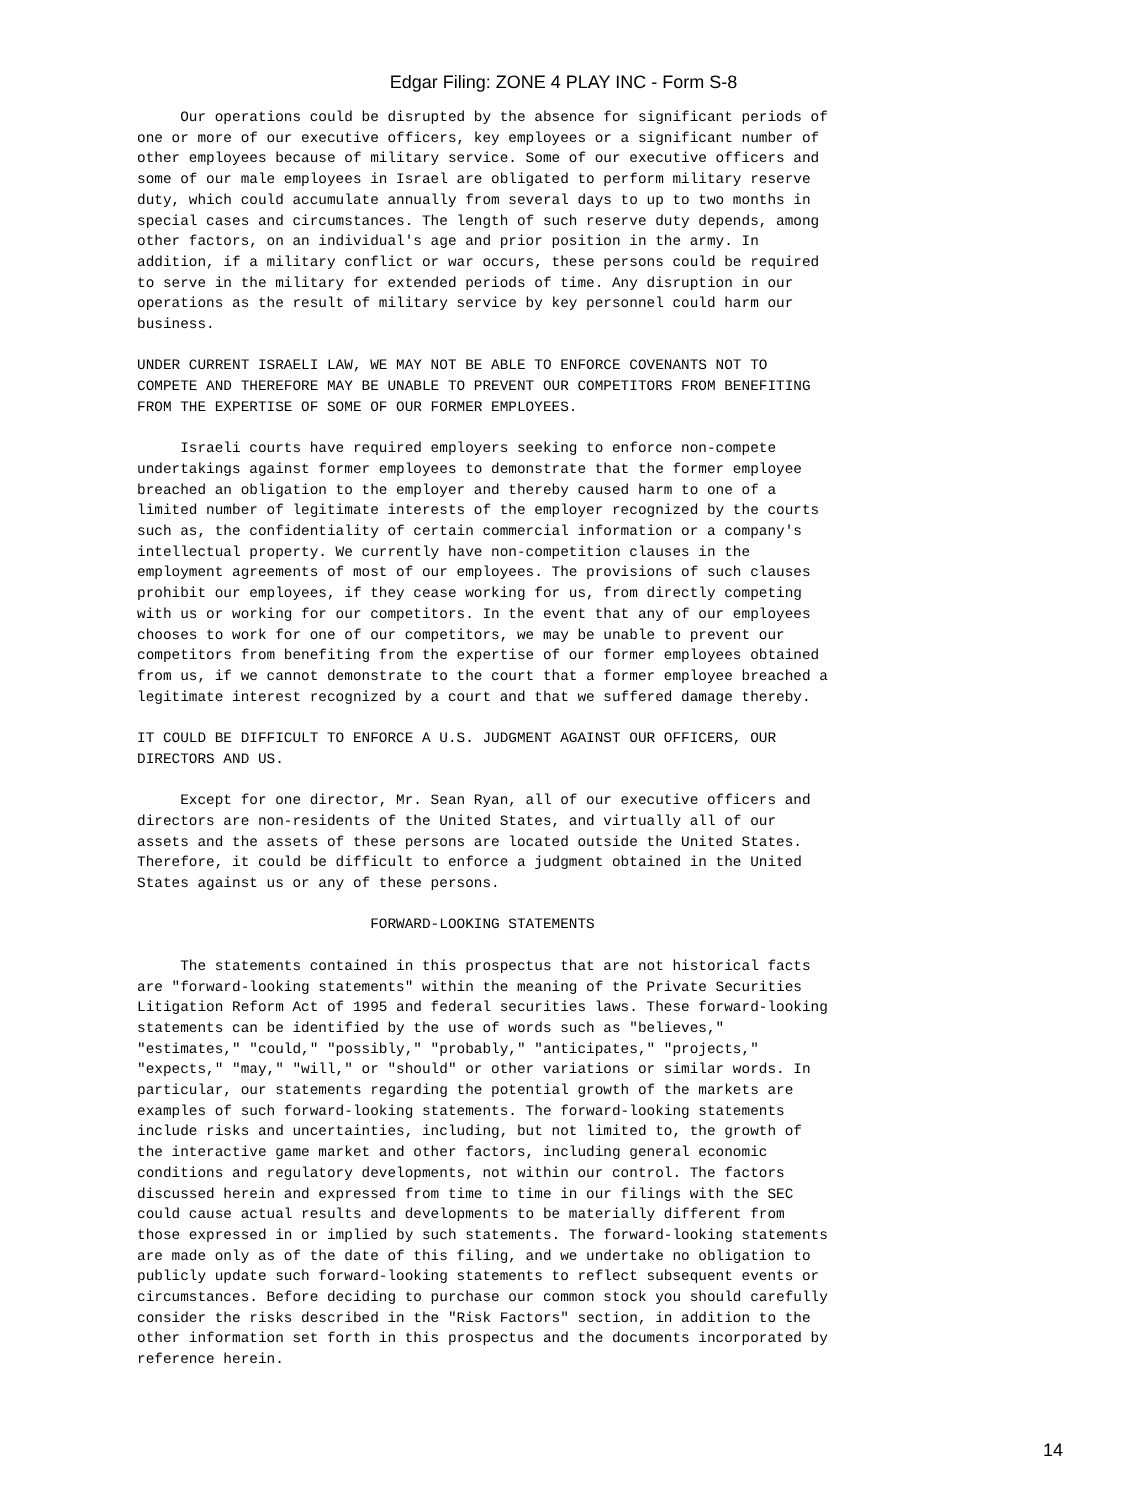Edgar Filing: ZONE 4 PLAY INC - Form S-8
     Our operations could be disrupted by the absence for significant periods of
one or more of our executive officers, key employees or a significant number of
other employees because of military service. Some of our executive officers and
some of our male employees in Israel are obligated to perform military reserve
duty, which could accumulate annually from several days to up to two months in
special cases and circumstances. The length of such reserve duty depends, among
other factors, on an individual's age and prior position in the army. In
addition, if a military conflict or war occurs, these persons could be required
to serve in the military for extended periods of time. Any disruption in our
operations as the result of military service by key personnel could harm our
business.

UNDER CURRENT ISRAELI LAW, WE MAY NOT BE ABLE TO ENFORCE COVENANTS NOT TO
COMPETE AND THEREFORE MAY BE UNABLE TO PREVENT OUR COMPETITORS FROM BENEFITING
FROM THE EXPERTISE OF SOME OF OUR FORMER EMPLOYEES.

     Israeli courts have required employers seeking to enforce non-compete
undertakings against former employees to demonstrate that the former employee
breached an obligation to the employer and thereby caused harm to one of a
limited number of legitimate interests of the employer recognized by the courts
such as, the confidentiality of certain commercial information or a company's
intellectual property. We currently have non-competition clauses in the
employment agreements of most of our employees. The provisions of such clauses
prohibit our employees, if they cease working for us, from directly competing
with us or working for our competitors. In the event that any of our employees
chooses to work for one of our competitors, we may be unable to prevent our
competitors from benefiting from the expertise of our former employees obtained
from us, if we cannot demonstrate to the court that a former employee breached a
legitimate interest recognized by a court and that we suffered damage thereby.

IT COULD BE DIFFICULT TO ENFORCE A U.S. JUDGMENT AGAINST OUR OFFICERS, OUR
DIRECTORS AND US.

     Except for one director, Mr. Sean Ryan, all of our executive officers and
directors are non-residents of the United States, and virtually all of our
assets and the assets of these persons are located outside the United States.
Therefore, it could be difficult to enforce a judgment obtained in the United
States against us or any of these persons.

                           FORWARD-LOOKING STATEMENTS

     The statements contained in this prospectus that are not historical facts
are "forward-looking statements" within the meaning of the Private Securities
Litigation Reform Act of 1995 and federal securities laws. These forward-looking
statements can be identified by the use of words such as "believes,"
"estimates," "could," "possibly," "probably," "anticipates," "projects,"
"expects," "may," "will," or "should" or other variations or similar words. In
particular, our statements regarding the potential growth of the markets are
examples of such forward-looking statements. The forward-looking statements
include risks and uncertainties, including, but not limited to, the growth of
the interactive game market and other factors, including general economic
conditions and regulatory developments, not within our control. The factors
discussed herein and expressed from time to time in our filings with the SEC
could cause actual results and developments to be materially different from
those expressed in or implied by such statements. The forward-looking statements
are made only as of the date of this filing, and we undertake no obligation to
publicly update such forward-looking statements to reflect subsequent events or
circumstances. Before deciding to purchase our common stock you should carefully
consider the risks described in the "Risk Factors" section, in addition to the
other information set forth in this prospectus and the documents incorporated by
reference herein.
14